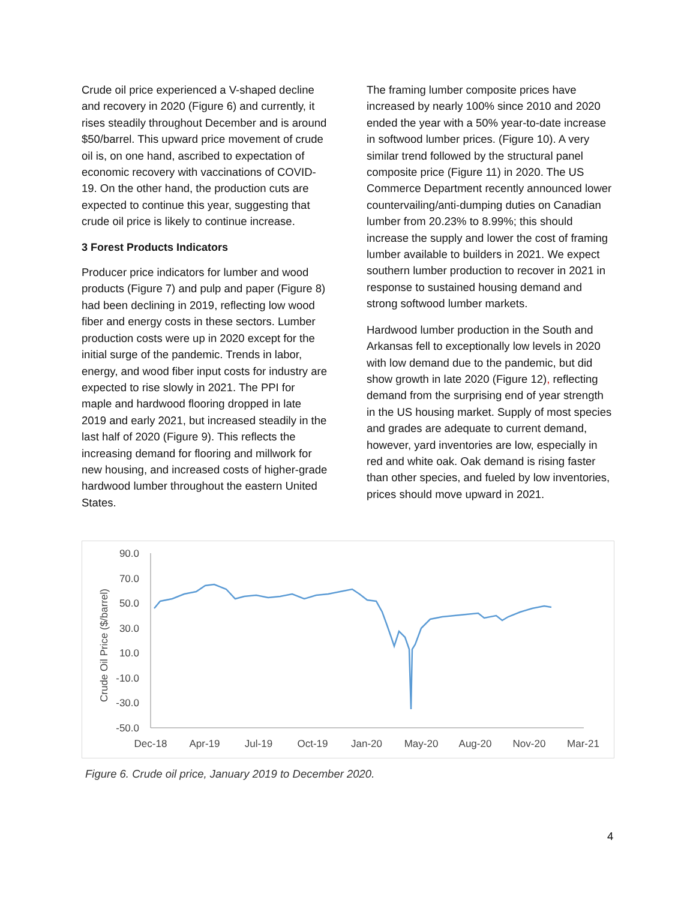Crude oil price experienced a V-shaped decline and recovery in 2020 (Figure 6) and currently, it rises steadily throughout December and is around $50/barrel. This upward price movement of crude oil is, on one hand, ascribed to expectation of economic recovery with vaccinations of COVID-19. On the other hand, the production cuts are expected to continue this year, suggesting that crude oil price is likely to continue increase.
3 Forest Products Indicators
Producer price indicators for lumber and wood products (Figure 7) and pulp and paper (Figure 8) had been declining in 2019, reflecting low wood fiber and energy costs in these sectors. Lumber production costs were up in 2020 except for the initial surge of the pandemic. Trends in labor, energy, and wood fiber input costs for industry are expected to rise slowly in 2021. The PPI for maple and hardwood flooring dropped in late 2019 and early 2021, but increased steadily in the last half of 2020 (Figure 9). This reflects the increasing demand for flooring and millwork for new housing, and increased costs of higher-grade hardwood lumber throughout the eastern United States.
The framing lumber composite prices have increased by nearly 100% since 2010 and 2020 ended the year with a 50% year-to-date increase in softwood lumber prices. (Figure 10). A very similar trend followed by the structural panel composite price (Figure 11) in 2020. The US Commerce Department recently announced lower countervailing/anti-dumping duties on Canadian lumber from 20.23% to 8.99%; this should increase the supply and lower the cost of framing lumber available to builders in 2021. We expect southern lumber production to recover in 2021 in response to sustained housing demand and strong softwood lumber markets.
Hardwood lumber production in the South and Arkansas fell to exceptionally low levels in 2020 with low demand due to the pandemic, but did show growth in late 2020 (Figure 12), reflecting demand from the surprising end of year strength in the US housing market. Supply of most species and grades are adequate to current demand, however, yard inventories are low, especially in red and white oak. Oak demand is rising faster than other species, and fueled by low inventories, prices should move upward in 2021.
90.0
70.0
50.0
30.0
10.0
-10.0
-30.0
-50.0
Crude Oil Price ($/barrel)
Dec-18
Apr-19
Jul-19
Oct-19
Jan-20
May-20
Aug-20
Nov-20
Mar-21
Figure 6. Crude oil price, January 2019 to December 2020.
4